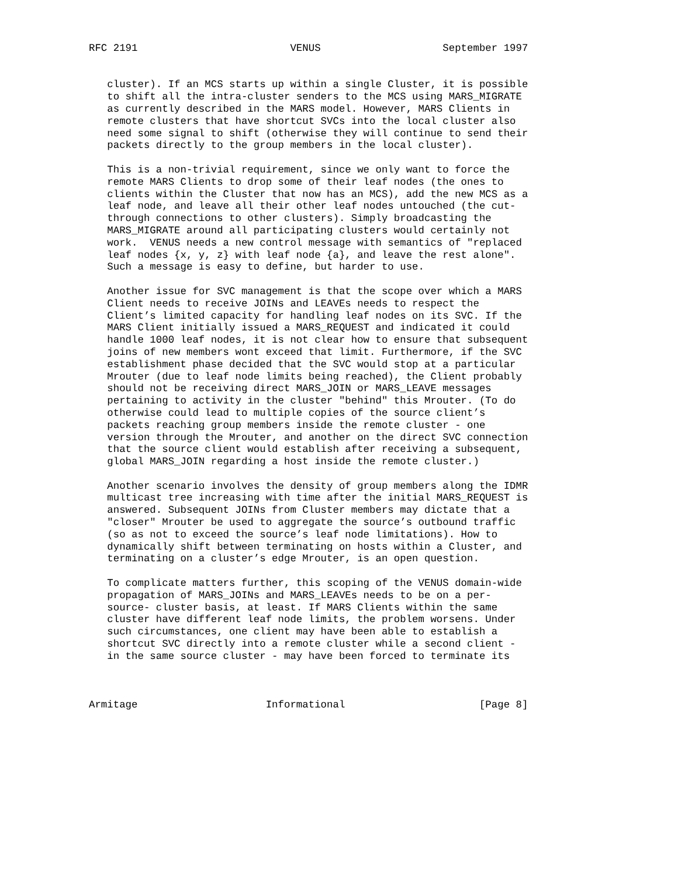RFC 2191                         VENUS                    September 1997


   cluster). If an MCS starts up within a single Cluster, it is possible
   to shift all the intra-cluster senders to the MCS using MARS_MIGRATE
   as currently described in the MARS model. However, MARS Clients in
   remote clusters that have shortcut SVCs into the local cluster also
   need some signal to shift (otherwise they will continue to send their
   packets directly to the group members in the local cluster).

   This is a non-trivial requirement, since we only want to force the
   remote MARS Clients to drop some of their leaf nodes (the ones to
   clients within the Cluster that now has an MCS), add the new MCS as a
   leaf node, and leave all their other leaf nodes untouched (the cut-
   through connections to other clusters). Simply broadcasting the
   MARS_MIGRATE around all participating clusters would certainly not
   work.  VENUS needs a new control message with semantics of "replaced
   leaf nodes {x, y, z} with leaf node {a}, and leave the rest alone".
   Such a message is easy to define, but harder to use.

   Another issue for SVC management is that the scope over which a MARS
   Client needs to receive JOINs and LEAVEs needs to respect the
   Client’s limited capacity for handling leaf nodes on its SVC. If the
   MARS Client initially issued a MARS_REQUEST and indicated it could
   handle 1000 leaf nodes, it is not clear how to ensure that subsequent
   joins of new members wont exceed that limit. Furthermore, if the SVC
   establishment phase decided that the SVC would stop at a particular
   Mrouter (due to leaf node limits being reached), the Client probably
   should not be receiving direct MARS_JOIN or MARS_LEAVE messages
   pertaining to activity in the cluster "behind" this Mrouter. (To do
   otherwise could lead to multiple copies of the source client’s
   packets reaching group members inside the remote cluster - one
   version through the Mrouter, and another on the direct SVC connection
   that the source client would establish after receiving a subsequent,
   global MARS_JOIN regarding a host inside the remote cluster.)

   Another scenario involves the density of group members along the IDMR
   multicast tree increasing with time after the initial MARS_REQUEST is
   answered. Subsequent JOINs from Cluster members may dictate that a
   "closer" Mrouter be used to aggregate the source’s outbound traffic
   (so as not to exceed the source’s leaf node limitations). How to
   dynamically shift between terminating on hosts within a Cluster, and
   terminating on a cluster’s edge Mrouter, is an open question.

   To complicate matters further, this scoping of the VENUS domain-wide
   propagation of MARS_JOINs and MARS_LEAVEs needs to be on a per-
   source- cluster basis, at least. If MARS Clients within the same
   cluster have different leaf node limits, the problem worsens. Under
   such circumstances, one client may have been able to establish a
   shortcut SVC directly into a remote cluster while a second client -
   in the same source cluster - may have been forced to terminate its



Armitage                     Informational                      [Page 8]